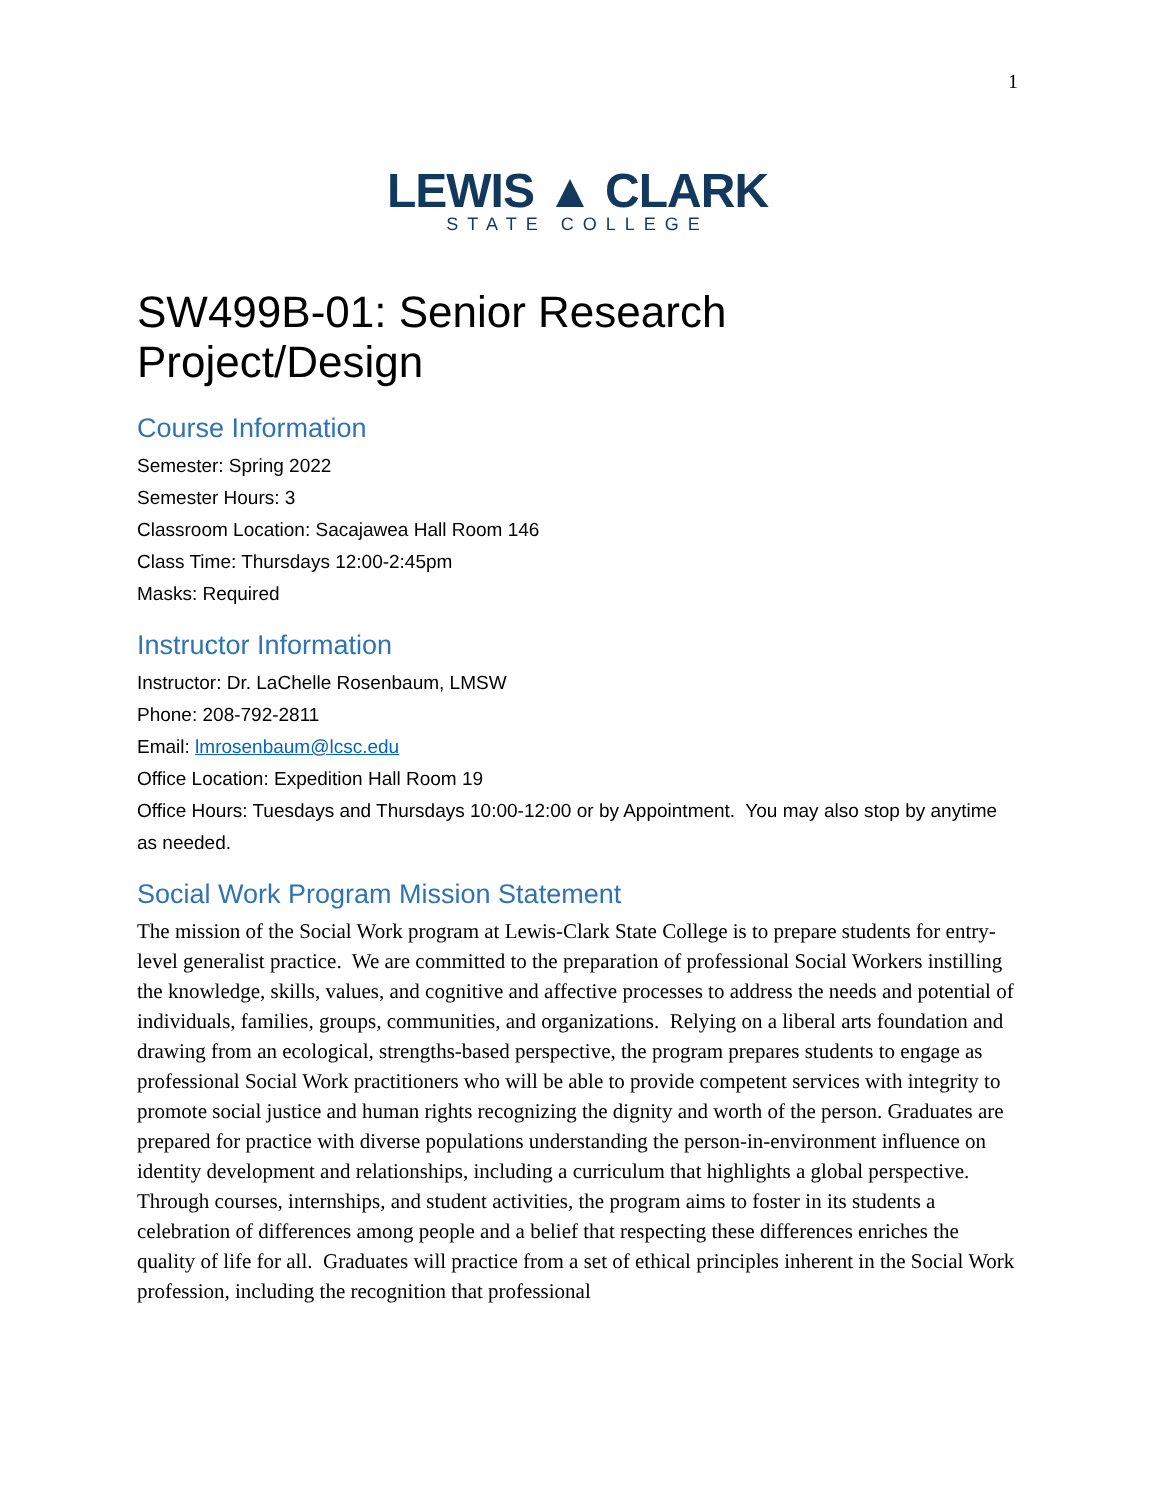1
LEWIS ▲ CLARK
STATE COLLEGE
SW499B-01: Senior Research Project/Design
Course Information
Semester: Spring 2022
Semester Hours: 3
Classroom Location: Sacajawea Hall Room 146
Class Time: Thursdays 12:00-2:45pm
Masks: Required
Instructor Information
Instructor: Dr. LaChelle Rosenbaum, LMSW
Phone: 208-792-2811
Email: lmrosenbaum@lcsc.edu
Office Location: Expedition Hall Room 19
Office Hours: Tuesdays and Thursdays 10:00-12:00 or by Appointment. You may also stop by anytime as needed.
Social Work Program Mission Statement
The mission of the Social Work program at Lewis-Clark State College is to prepare students for entry-level generalist practice. We are committed to the preparation of professional Social Workers instilling the knowledge, skills, values, and cognitive and affective processes to address the needs and potential of individuals, families, groups, communities, and organizations. Relying on a liberal arts foundation and drawing from an ecological, strengths-based perspective, the program prepares students to engage as professional Social Work practitioners who will be able to provide competent services with integrity to promote social justice and human rights recognizing the dignity and worth of the person. Graduates are prepared for practice with diverse populations understanding the person-in-environment influence on identity development and relationships, including a curriculum that highlights a global perspective. Through courses, internships, and student activities, the program aims to foster in its students a celebration of differences among people and a belief that respecting these differences enriches the quality of life for all. Graduates will practice from a set of ethical principles inherent in the Social Work profession, including the recognition that professional